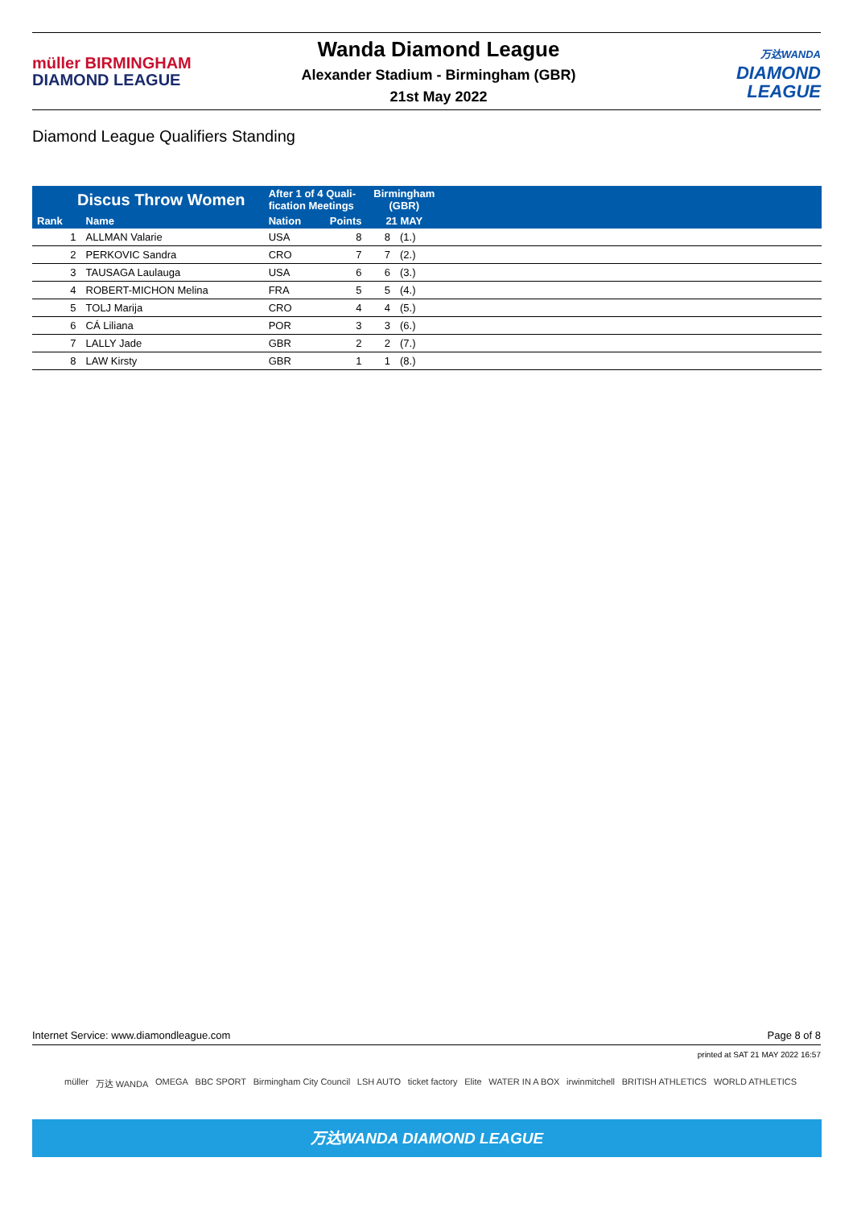müller BIRMINGHAM
DIAMOND LEAGUE
Wanda Diamond League
Alexander Stadium - Birmingham (GBR)
21st May 2022
万达WANDA
DIAMOND
LEAGUE
Diamond League Qualifiers Standing
| Discus Throw Women | | After 1 of 4 Quali- fication Meetings | | Birmingham (GBR) | | |
| --- | --- | --- | --- | --- | --- | --- |
| Rank | Name | Nation | Points | 21 MAY | | |
| 1 | ALLMAN Valarie | USA | 8 | 8 | (1.) | |
| 2 | PERKOVIC Sandra | CRO | 7 | 7 | (2.) | |
| 3 | TAUSAGA Laulauga | USA | 6 | 6 | (3.) | |
| 4 | ROBERT-MICHON Melina | FRA | 5 | 5 | (4.) | |
| 5 | TOLJ Marija | CRO | 4 | 4 | (5.) | |
| 6 | CÁ Liliana | POR | 3 | 3 | (6.) | |
| 7 | LALLY Jade | GBR | 2 | 2 | (7.) | |
| 8 | LAW Kirsty | GBR | 1 | 1 | (8.) | |
Internet Service: www.diamondleague.com Page 8 of 8
printed at SAT 21 MAY 2022 16:57
müller 万达 WANDA OMEGA BBC SPORT Birmingham City Council LSH AUTO ticket factory Elite WATER IN A BOX irwinmitchell BRITISH ATHLETICS WORLD ATHLETICS
万达WANDA DIAMOND LEAGUE